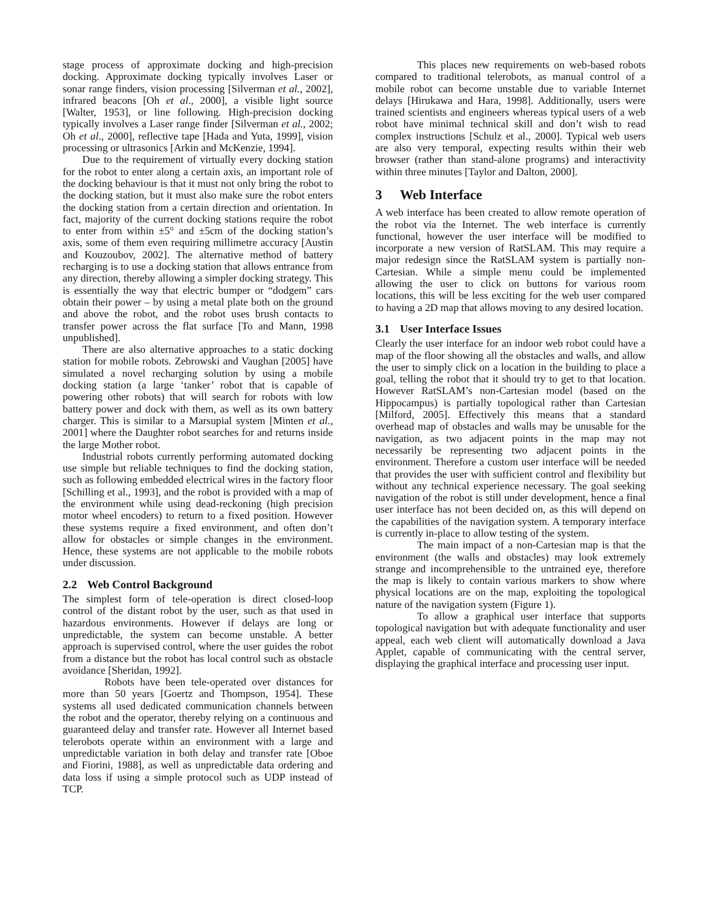stage process of approximate docking and high-precision docking. Approximate docking typically involves Laser or sonar range finders, vision processing [Silverman et al., 2002], infrared beacons [Oh et al., 2000], a visible light source [Walter, 1953], or line following. High-precision docking typically involves a Laser range finder [Silverman et al., 2002; Oh et al., 2000], reflective tape [Hada and Yuta, 1999], vision processing or ultrasonics [Arkin and McKenzie, 1994].
Due to the requirement of virtually every docking station for the robot to enter along a certain axis, an important role of the docking behaviour is that it must not only bring the robot to the docking station, but it must also make sure the robot enters the docking station from a certain direction and orientation. In fact, majority of the current docking stations require the robot to enter from within ±5° and ±5cm of the docking station’s axis, some of them even requiring millimetre accuracy [Austin and Kouzoubov, 2002]. The alternative method of battery recharging is to use a docking station that allows entrance from any direction, thereby allowing a simpler docking strategy. This is essentially the way that electric bumper or “dodgem” cars obtain their power – by using a metal plate both on the ground and above the robot, and the robot uses brush contacts to transfer power across the flat surface [To and Mann, 1998 unpublished].
There are also alternative approaches to a static docking station for mobile robots. Zebrowski and Vaughan [2005] have simulated a novel recharging solution by using a mobile docking station (a large ‘tanker’ robot that is capable of powering other robots) that will search for robots with low battery power and dock with them, as well as its own battery charger. This is similar to a Marsupial system [Minten et al., 2001] where the Daughter robot searches for and returns inside the large Mother robot.
Industrial robots currently performing automated docking use simple but reliable techniques to find the docking station, such as following embedded electrical wires in the factory floor [Schilling et al., 1993], and the robot is provided with a map of the environment while using dead-reckoning (high precision motor wheel encoders) to return to a fixed position. However these systems require a fixed environment, and often don’t allow for obstacles or simple changes in the environment. Hence, these systems are not applicable to the mobile robots under discussion.
2.2 Web Control Background
The simplest form of tele-operation is direct closed-loop control of the distant robot by the user, such as that used in hazardous environments. However if delays are long or unpredictable, the system can become unstable. A better approach is supervised control, where the user guides the robot from a distance but the robot has local control such as obstacle avoidance [Sheridan, 1992].
Robots have been tele-operated over distances for more than 50 years [Goertz and Thompson, 1954]. These systems all used dedicated communication channels between the robot and the operator, thereby relying on a continuous and guaranteed delay and transfer rate. However all Internet based telerobots operate within an environment with a large and unpredictable variation in both delay and transfer rate [Oboe and Fiorini, 1988], as well as unpredictable data ordering and data loss if using a simple protocol such as UDP instead of TCP.
This places new requirements on web-based robots compared to traditional telerobots, as manual control of a mobile robot can become unstable due to variable Internet delays [Hirukawa and Hara, 1998]. Additionally, users were trained scientists and engineers whereas typical users of a web robot have minimal technical skill and don’t wish to read complex instructions [Schulz et al., 2000]. Typical web users are also very temporal, expecting results within their web browser (rather than stand-alone programs) and interactivity within three minutes [Taylor and Dalton, 2000].
3 Web Interface
A web interface has been created to allow remote operation of the robot via the Internet. The web interface is currently functional, however the user interface will be modified to incorporate a new version of RatSLAM. This may require a major redesign since the RatSLAM system is partially non-Cartesian. While a simple menu could be implemented allowing the user to click on buttons for various room locations, this will be less exciting for the web user compared to having a 2D map that allows moving to any desired location.
3.1 User Interface Issues
Clearly the user interface for an indoor web robot could have a map of the floor showing all the obstacles and walls, and allow the user to simply click on a location in the building to place a goal, telling the robot that it should try to get to that location. However RatSLAM’s non-Cartesian model (based on the Hippocampus) is partially topological rather than Cartesian [Milford, 2005]. Effectively this means that a standard overhead map of obstacles and walls may be unusable for the navigation, as two adjacent points in the map may not necessarily be representing two adjacent points in the environment. Therefore a custom user interface will be needed that provides the user with sufficient control and flexibility but without any technical experience necessary. The goal seeking navigation of the robot is still under development, hence a final user interface has not been decided on, as this will depend on the capabilities of the navigation system. A temporary interface is currently in-place to allow testing of the system.
The main impact of a non-Cartesian map is that the environment (the walls and obstacles) may look extremely strange and incomprehensible to the untrained eye, therefore the map is likely to contain various markers to show where physical locations are on the map, exploiting the topological nature of the navigation system (Figure 1).
To allow a graphical user interface that supports topological navigation but with adequate functionality and user appeal, each web client will automatically download a Java Applet, capable of communicating with the central server, displaying the graphical interface and processing user input.